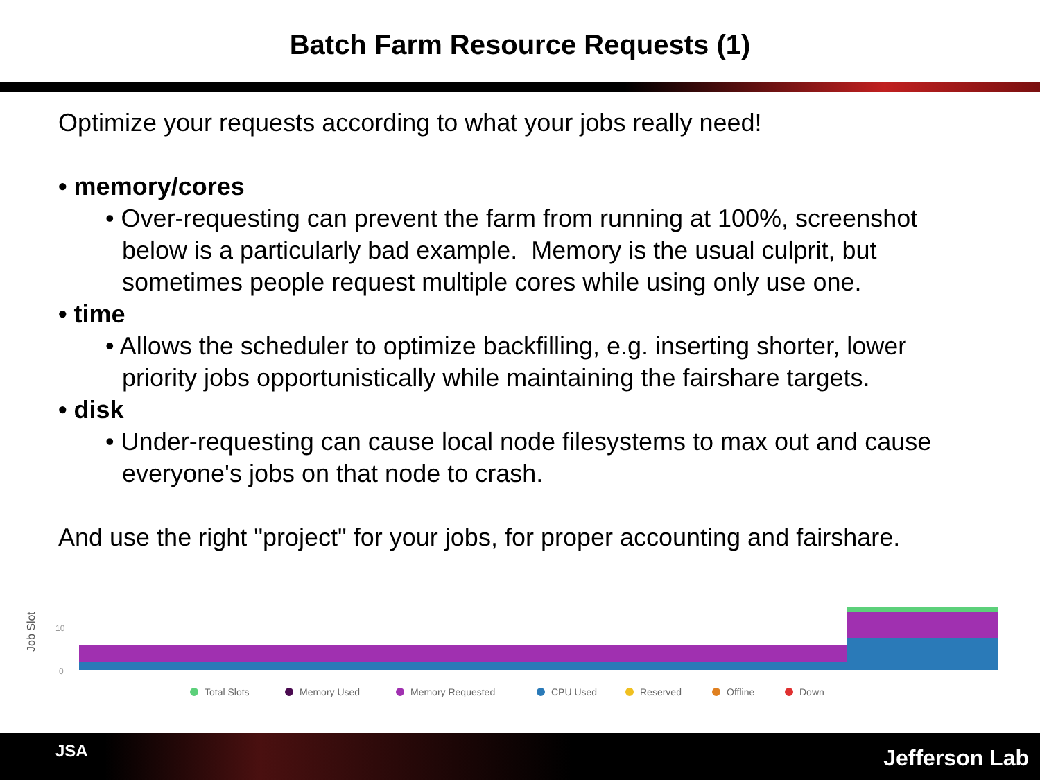Batch Farm Resource Requests (1)
Optimize your requests according to what your jobs really need!
• memory/cores
• Over-requesting can prevent the farm from running at 100%, screenshot below is a particularly bad example. Memory is the usual culprit, but sometimes people request multiple cores while using only use one.
• time
• Allows the scheduler to optimize backfilling, e.g. inserting shorter, lower priority jobs opportunistically while maintaining the fairshare targets.
• disk
• Under-requesting can cause local node filesystems to max out and cause everyone's jobs on that node to crash.
And use the right "project" for your jobs, for proper accounting and fairshare.
Job Slot
10
0
Total Slots
Memory Used
Memory Requested
CPU Used
Reserved
Offline
Down
JSA Jefferson Lab